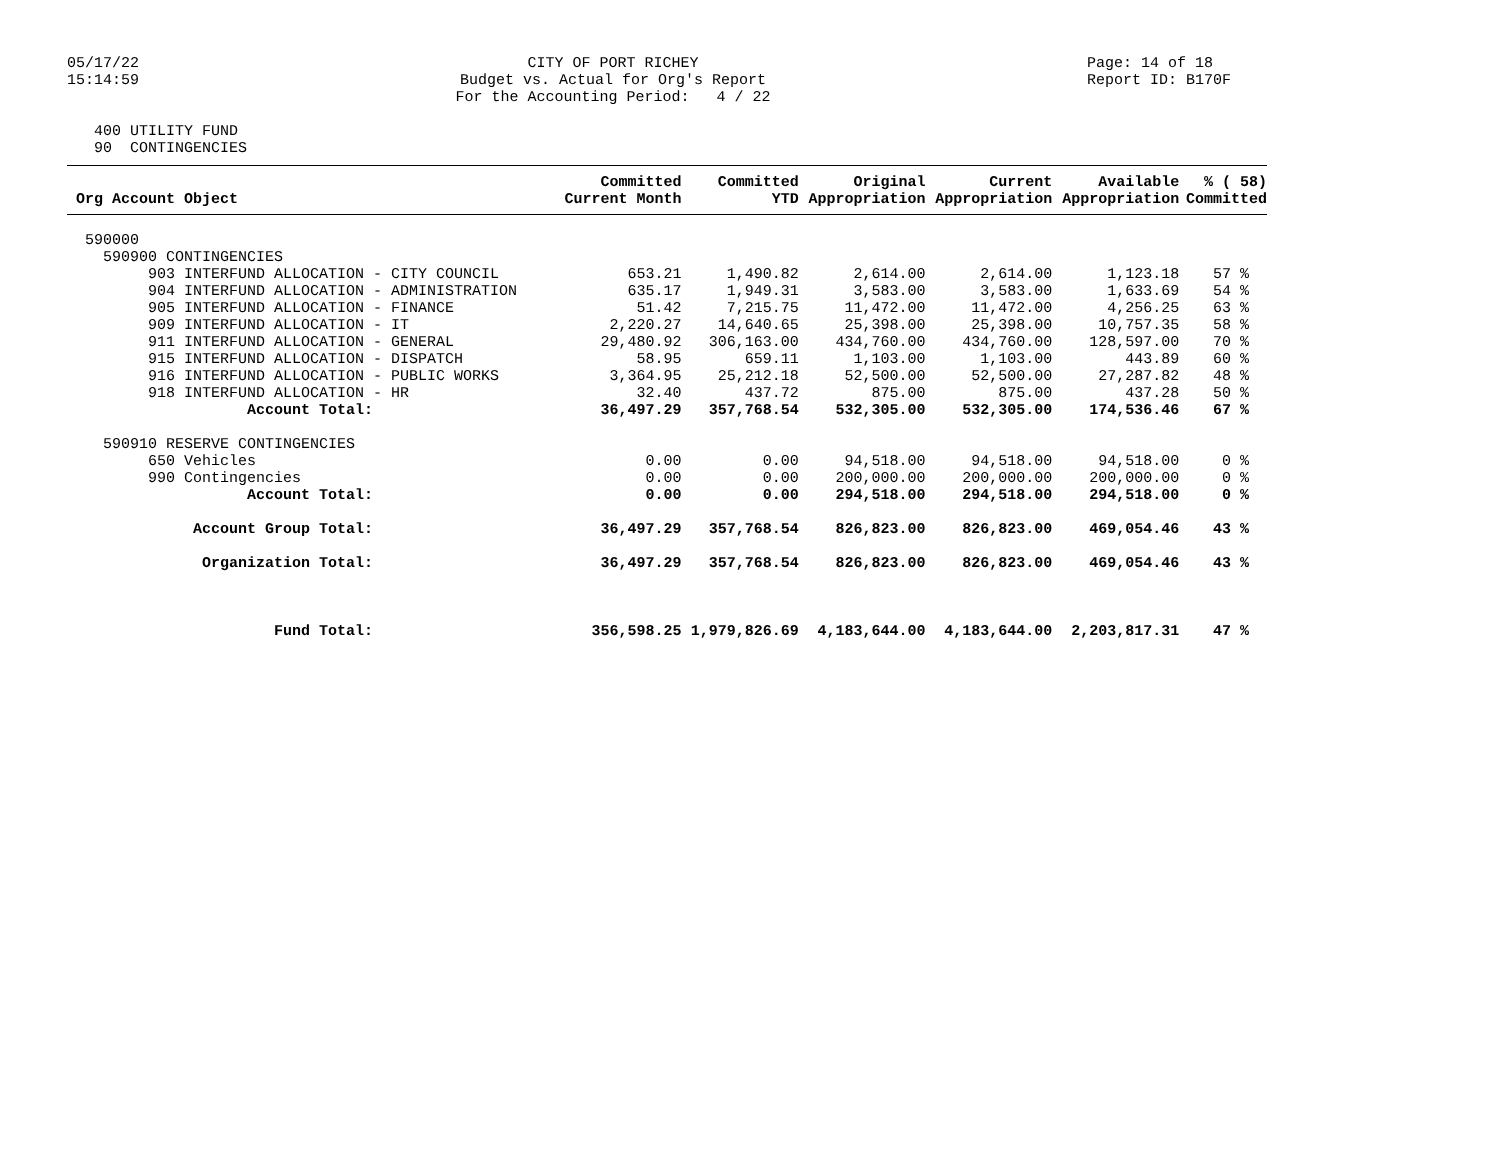05/17/22 15:14:59
CITY OF PORT RICHEY Budget vs. Actual for Org's Report For the Accounting Period: 4 / 22
Page: 14 of 18 Report ID: B170F
400 UTILITY FUND 90 CONTINGENCIES
| Org Account Object | Committed Current Month | Committed YTD | Original Appropriation | Current Appropriation | Available Appropriation | % ( 58) Committed |
| --- | --- | --- | --- | --- | --- | --- |
| 590000 | | | | | | |
| 590900 CONTINGENCIES | | | | | | |
| 903 INTERFUND ALLOCATION - CITY COUNCIL | 653.21 | 1,490.82 | 2,614.00 | 2,614.00 | 1,123.18 | 57 % |
| 904 INTERFUND ALLOCATION - ADMINISTRATION | 635.17 | 1,949.31 | 3,583.00 | 3,583.00 | 1,633.69 | 54 % |
| 905 INTERFUND ALLOCATION - FINANCE | 51.42 | 7,215.75 | 11,472.00 | 11,472.00 | 4,256.25 | 63 % |
| 909 INTERFUND ALLOCATION - IT | 2,220.27 | 14,640.65 | 25,398.00 | 25,398.00 | 10,757.35 | 58 % |
| 911 INTERFUND ALLOCATION - GENERAL | 29,480.92 | 306,163.00 | 434,760.00 | 434,760.00 | 128,597.00 | 70 % |
| 915 INTERFUND ALLOCATION - DISPATCH | 58.95 | 659.11 | 1,103.00 | 1,103.00 | 443.89 | 60 % |
| 916 INTERFUND ALLOCATION - PUBLIC WORKS | 3,364.95 | 25,212.18 | 52,500.00 | 52,500.00 | 27,287.82 | 48 % |
| 918 INTERFUND ALLOCATION - HR | 32.40 | 437.72 | 875.00 | 875.00 | 437.28 | 50 % |
| Account Total: | 36,497.29 | 357,768.54 | 532,305.00 | 532,305.00 | 174,536.46 | 67 % |
| 590910 RESERVE CONTINGENCIES | | | | | | |
| 650 Vehicles | 0.00 | 0.00 | 94,518.00 | 94,518.00 | 94,518.00 | 0 % |
| 990 Contingencies | 0.00 | 0.00 | 200,000.00 | 200,000.00 | 200,000.00 | 0 % |
| Account Total: | 0.00 | 0.00 | 294,518.00 | 294,518.00 | 294,518.00 | 0 % |
| Account Group Total: | 36,497.29 | 357,768.54 | 826,823.00 | 826,823.00 | 469,054.46 | 43 % |
| Organization Total: | 36,497.29 | 357,768.54 | 826,823.00 | 826,823.00 | 469,054.46 | 43 % |
| Fund Total: | 356,598.25 | 1,979,826.69 | 4,183,644.00 | 4,183,644.00 | 2,203,817.31 | 47 % |